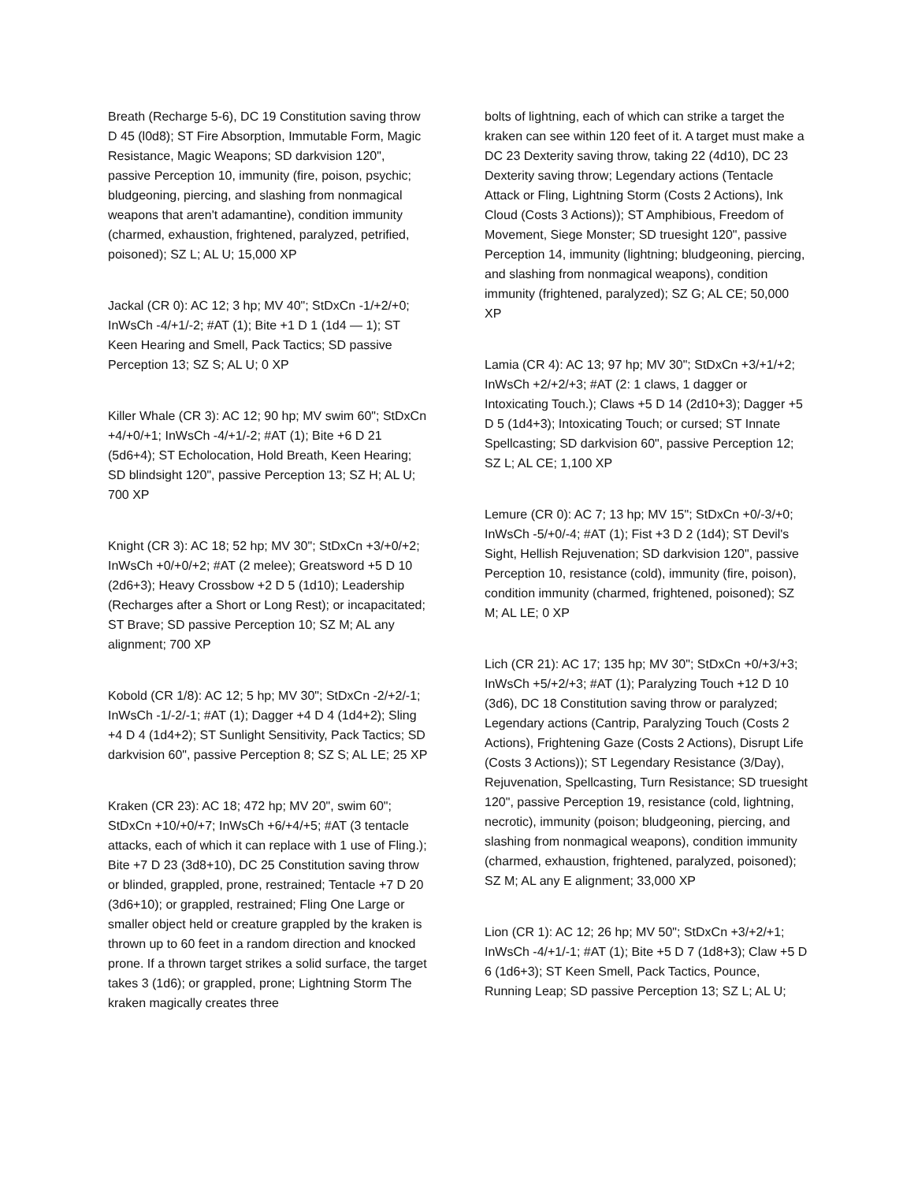Breath (Recharge 5-6), DC 19 Constitution saving throw D 45 (l0d8); ST Fire Absorption, Immutable Form, Magic Resistance, Magic Weapons; SD darkvision 120", passive Perception 10, immunity (fire, poison, psychic; bludgeoning, piercing, and slashing from nonmagical weapons that aren't adamantine), condition immunity (charmed, exhaustion, frightened, paralyzed, petrified, poisoned); SZ L; AL U; 15,000 XP
Jackal (CR 0): AC 12; 3 hp; MV 40"; StDxCn -1/+2/+0; InWsCh -4/+1/-2; #AT (1); Bite +1 D 1 (1d4 — 1); ST Keen Hearing and Smell, Pack Tactics; SD passive Perception 13; SZ S; AL U; 0 XP
Killer Whale (CR 3): AC 12; 90 hp; MV swim 60"; StDxCn +4/+0/+1; InWsCh -4/+1/-2; #AT (1); Bite +6 D 21 (5d6+4); ST Echolocation, Hold Breath, Keen Hearing; SD blindsight 120", passive Perception 13; SZ H; AL U; 700 XP
Knight (CR 3): AC 18; 52 hp; MV 30"; StDxCn +3/+0/+2; InWsCh +0/+0/+2; #AT (2 melee); Greatsword +5 D 10 (2d6+3); Heavy Crossbow +2 D 5 (1d10); Leadership (Recharges after a Short or Long Rest); or incapacitated; ST Brave; SD passive Perception 10; SZ M; AL any alignment; 700 XP
Kobold (CR 1/8): AC 12; 5 hp; MV 30"; StDxCn -2/+2/-1; InWsCh -1/-2/-1; #AT (1); Dagger +4 D 4 (1d4+2); Sling +4 D 4 (1d4+2); ST Sunlight Sensitivity, Pack Tactics; SD darkvision 60", passive Perception 8; SZ S; AL LE; 25 XP
Kraken (CR 23): AC 18; 472 hp; MV 20", swim 60"; StDxCn +10/+0/+7; InWsCh +6/+4/+5; #AT (3 tentacle attacks, each of which it can replace with 1 use of Fling.); Bite +7 D 23 (3d8+10), DC 25 Constitution saving throw or blinded, grappled, prone, restrained; Tentacle +7 D 20 (3d6+10); or grappled, restrained; Fling One Large or smaller object held or creature grappled by the kraken is thrown up to 60 feet in a random direction and knocked prone. If a thrown target strikes a solid surface, the target takes 3 (1d6); or grappled, prone; Lightning Storm The kraken magically creates three
bolts of lightning, each of which can strike a target the kraken can see within 120 feet of it. A target must make a DC 23 Dexterity saving throw, taking 22 (4d10), DC 23 Dexterity saving throw; Legendary actions (Tentacle Attack or Fling, Lightning Storm (Costs 2 Actions), Ink Cloud (Costs 3 Actions)); ST Amphibious, Freedom of Movement, Siege Monster; SD truesight 120", passive Perception 14, immunity (lightning; bludgeoning, piercing, and slashing from nonmagical weapons), condition immunity (frightened, paralyzed); SZ G; AL CE; 50,000 XP
Lamia (CR 4): AC 13; 97 hp; MV 30"; StDxCn +3/+1/+2; InWsCh +2/+2/+3; #AT (2: 1 claws, 1 dagger or Intoxicating Touch.); Claws +5 D 14 (2d10+3); Dagger +5 D 5 (1d4+3); Intoxicating Touch; or cursed; ST Innate Spellcasting; SD darkvision 60", passive Perception 12; SZ L; AL CE; 1,100 XP
Lemure (CR 0): AC 7; 13 hp; MV 15"; StDxCn +0/-3/+0; InWsCh -5/+0/-4; #AT (1); Fist +3 D 2 (1d4); ST Devil's Sight, Hellish Rejuvenation; SD darkvision 120", passive Perception 10, resistance (cold), immunity (fire, poison), condition immunity (charmed, frightened, poisoned); SZ M; AL LE; 0 XP
Lich (CR 21): AC 17; 135 hp; MV 30"; StDxCn +0/+3/+3; InWsCh +5/+2/+3; #AT (1); Paralyzing Touch +12 D 10 (3d6), DC 18 Constitution saving throw or paralyzed; Legendary actions (Cantrip, Paralyzing Touch (Costs 2 Actions), Frightening Gaze (Costs 2 Actions), Disrupt Life (Costs 3 Actions)); ST Legendary Resistance (3/Day), Rejuvenation, Spellcasting, Turn Resistance; SD truesight 120", passive Perception 19, resistance (cold, lightning, necrotic), immunity (poison; bludgeoning, piercing, and slashing from nonmagical weapons), condition immunity (charmed, exhaustion, frightened, paralyzed, poisoned); SZ M; AL any E alignment; 33,000 XP
Lion (CR 1): AC 12; 26 hp; MV 50"; StDxCn +3/+2/+1; InWsCh -4/+1/-1; #AT (1); Bite +5 D 7 (1d8+3); Claw +5 D 6 (1d6+3); ST Keen Smell, Pack Tactics, Pounce, Running Leap; SD passive Perception 13; SZ L; AL U;